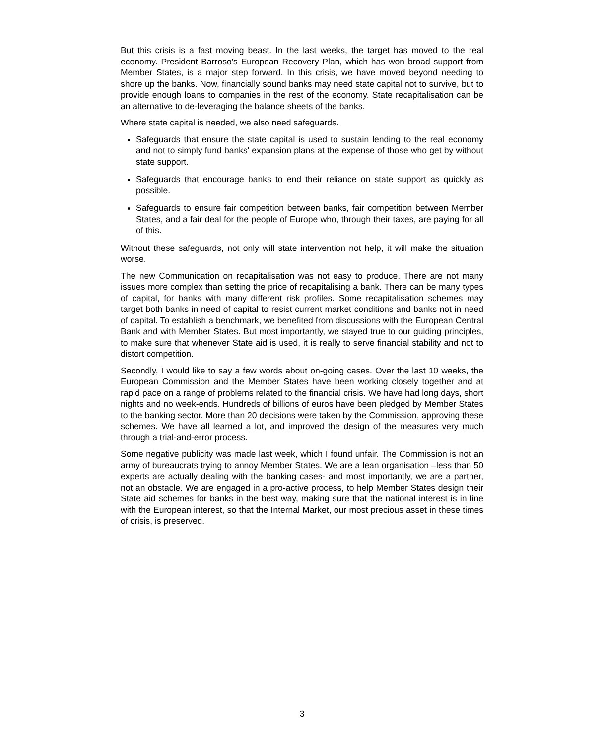But this crisis is a fast moving beast. In the last weeks, the target has moved to the real economy. President Barroso's European Recovery Plan, which has won broad support from Member States, is a major step forward. In this crisis, we have moved beyond needing to shore up the banks. Now, financially sound banks may need state capital not to survive, but to provide enough loans to companies in the rest of the economy. State recapitalisation can be an alternative to de-leveraging the balance sheets of the banks.
Where state capital is needed, we also need safeguards.
Safeguards that ensure the state capital is used to sustain lending to the real economy and not to simply fund banks' expansion plans at the expense of those who get by without state support.
Safeguards that encourage banks to end their reliance on state support as quickly as possible.
Safeguards to ensure fair competition between banks, fair competition between Member States, and a fair deal for the people of Europe who, through their taxes, are paying for all of this.
Without these safeguards, not only will state intervention not help, it will make the situation worse.
The new Communication on recapitalisation was not easy to produce. There are not many issues more complex than setting the price of recapitalising a bank. There can be many types of capital, for banks with many different risk profiles. Some recapitalisation schemes may target both banks in need of capital to resist current market conditions and banks not in need of capital. To establish a benchmark, we benefited from discussions with the European Central Bank and with Member States. But most importantly, we stayed true to our guiding principles, to make sure that whenever State aid is used, it is really to serve financial stability and not to distort competition.
Secondly, I would like to say a few words about on-going cases. Over the last 10 weeks, the European Commission and the Member States have been working closely together and at rapid pace on a range of problems related to the financial crisis. We have had long days, short nights and no week-ends. Hundreds of billions of euros have been pledged by Member States to the banking sector. More than 20 decisions were taken by the Commission, approving these schemes. We have all learned a lot, and improved the design of the measures very much through a trial-and-error process.
Some negative publicity was made last week, which I found unfair. The Commission is not an army of bureaucrats trying to annoy Member States. We are a lean organisation –less than 50 experts are actually dealing with the banking cases- and most importantly, we are a partner, not an obstacle. We are engaged in a pro-active process, to help Member States design their State aid schemes for banks in the best way, making sure that the national interest is in line with the European interest, so that the Internal Market, our most precious asset in these times of crisis, is preserved.
3